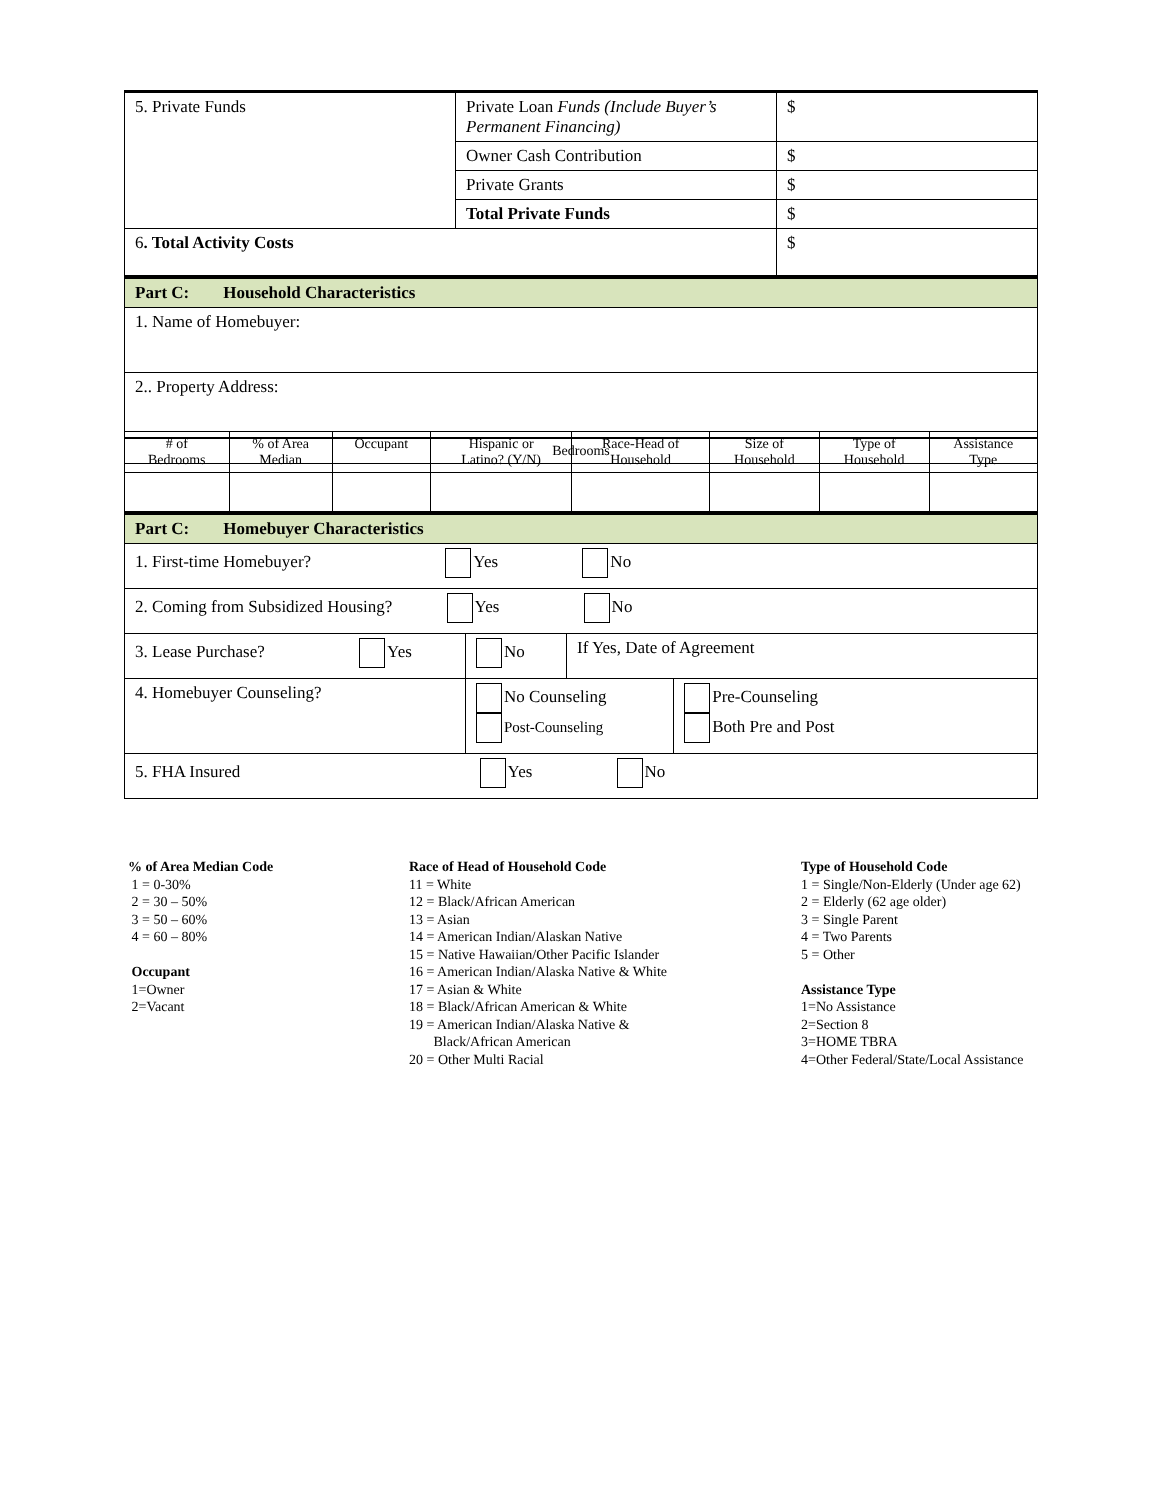| 5. Private Funds | Private Loan Funds (Include Buyer’s Permanent Financing) | $ |
| | Owner Cash Contribution | $ |
| | Private Grants | $ |
| | Total Private Funds | $ |
| 6 . Total Activity Costs | | $ |
| Part C: Household Characteristics |
| 1. Name of Homebuyer: |
| 2.. Property Address: |
| Bedrooms |
| --- |
| # of Bedrooms | % of Area Median | Occupant | Hispanic or Latino? (Y/N) | Race-Head of Household | Size of Household | Type of Household | Assistance Type |
| --- | --- | --- | --- | --- | --- | --- | --- |
| Part C: Homebuyer Characteristics | | | |
| 1. First-time Homebuyer? Yes No | | | |
| 2. Coming from Subsidized Housing? Yes No | | | |
| 3. Lease Purchase? Yes | No | If Yes, Date of Agreement | |
| 4. Homebuyer Counseling? | No Counseling Post-Counseling | | Pre-Counseling Both Pre and Post |
| 5. FHA Insured Yes No | | | |
% of Area Median Code 1 = 0-30% 2 = 30 – 50% 3 = 50 – 60% 4 = 60 – 80% Occupant 1=Owner 2=Vacant
Race of Head of Household Code 11 = White 12 = Black/African American 13 = Asian 14 = American Indian/Alaskan Native 15 = Native Hawaiian/Other Pacific Islander 16 = American Indian/Alaska Native & White 17 = Asian & White 18 = Black/African American & White 19 = American Indian/Alaska Native & Black/African American 20 = Other Multi Racial
Type of Household Code 1 = Single/Non-Elderly (Under age 62) 2 = Elderly (62 age older) 3 = Single Parent 4 = Two Parents 5 = Other Assistance Type 1=No Assistance 2=Section 8 3=HOME TBRA 4=Other Federal/State/Local Assistance